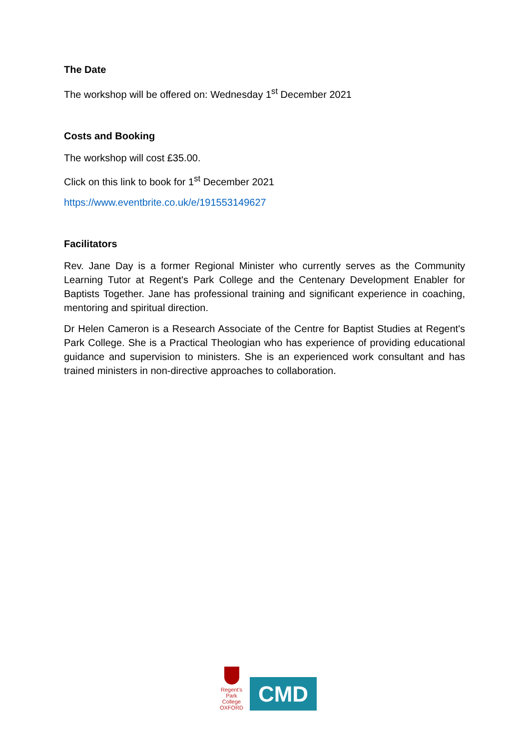The Date
The workshop will be offered on: Wednesday 1<sup>st</sup> December 2021
Costs and Booking
The workshop will cost £35.00.
Click on this link to book for 1<sup>st</sup> December 2021
https://www.eventbrite.co.uk/e/191553149627
Facilitators
Rev. Jane Day is a former Regional Minister who currently serves as the Community Learning Tutor at Regent's Park College and the Centenary Development Enabler for Baptists Together. Jane has professional training and significant experience in coaching, mentoring and spiritual direction.
Dr Helen Cameron is a Research Associate of the Centre for Baptist Studies at Regent's Park College. She is a Practical Theologian who has experience of providing educational guidance and supervision to ministers. She is an experienced work consultant and has trained ministers in non-directive approaches to collaboration.
Regent's
Park College
OXFORD
CMD